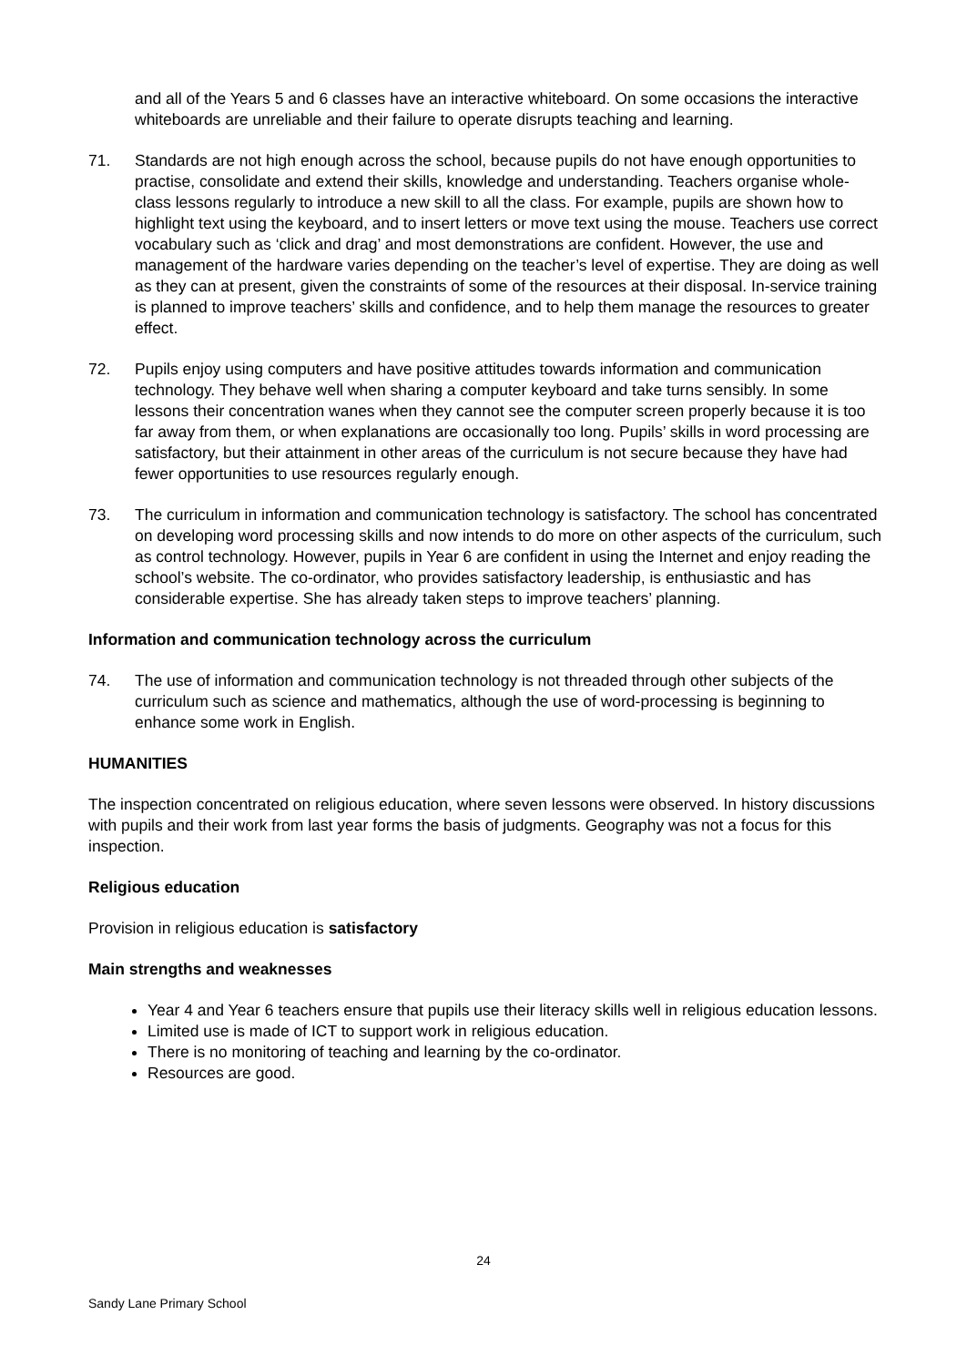and all of the Years 5 and 6 classes have an interactive whiteboard. On some occasions the interactive whiteboards are unreliable and their failure to operate disrupts teaching and learning.
71. Standards are not high enough across the school, because pupils do not have enough opportunities to practise, consolidate and extend their skills, knowledge and understanding. Teachers organise whole-class lessons regularly to introduce a new skill to all the class. For example, pupils are shown how to highlight text using the keyboard, and to insert letters or move text using the mouse. Teachers use correct vocabulary such as ‘click and drag’ and most demonstrations are confident. However, the use and management of the hardware varies depending on the teacher’s level of expertise. They are doing as well as they can at present, given the constraints of some of the resources at their disposal. In-service training is planned to improve teachers’ skills and confidence, and to help them manage the resources to greater effect.
72. Pupils enjoy using computers and have positive attitudes towards information and communication technology. They behave well when sharing a computer keyboard and take turns sensibly. In some lessons their concentration wanes when they cannot see the computer screen properly because it is too far away from them, or when explanations are occasionally too long. Pupils’ skills in word processing are satisfactory, but their attainment in other areas of the curriculum is not secure because they have had fewer opportunities to use resources regularly enough.
73. The curriculum in information and communication technology is satisfactory. The school has concentrated on developing word processing skills and now intends to do more on other aspects of the curriculum, such as control technology. However, pupils in Year 6 are confident in using the Internet and enjoy reading the school’s website. The co-ordinator, who provides satisfactory leadership, is enthusiastic and has considerable expertise. She has already taken steps to improve teachers’ planning.
Information and communication technology across the curriculum
74. The use of information and communication technology is not threaded through other subjects of the curriculum such as science and mathematics, although the use of word-processing is beginning to enhance some work in English.
HUMANITIES
The inspection concentrated on religious education, where seven lessons were observed. In history discussions with pupils and their work from last year forms the basis of judgments. Geography was not a focus for this inspection.
Religious education
Provision in religious education is satisfactory
Main strengths and weaknesses
Year 4 and Year 6 teachers ensure that pupils use their literacy skills well in religious education lessons.
Limited use is made of ICT to support work in religious education.
There is no monitoring of teaching and learning by the co-ordinator.
Resources are good.
24
Sandy Lane Primary School